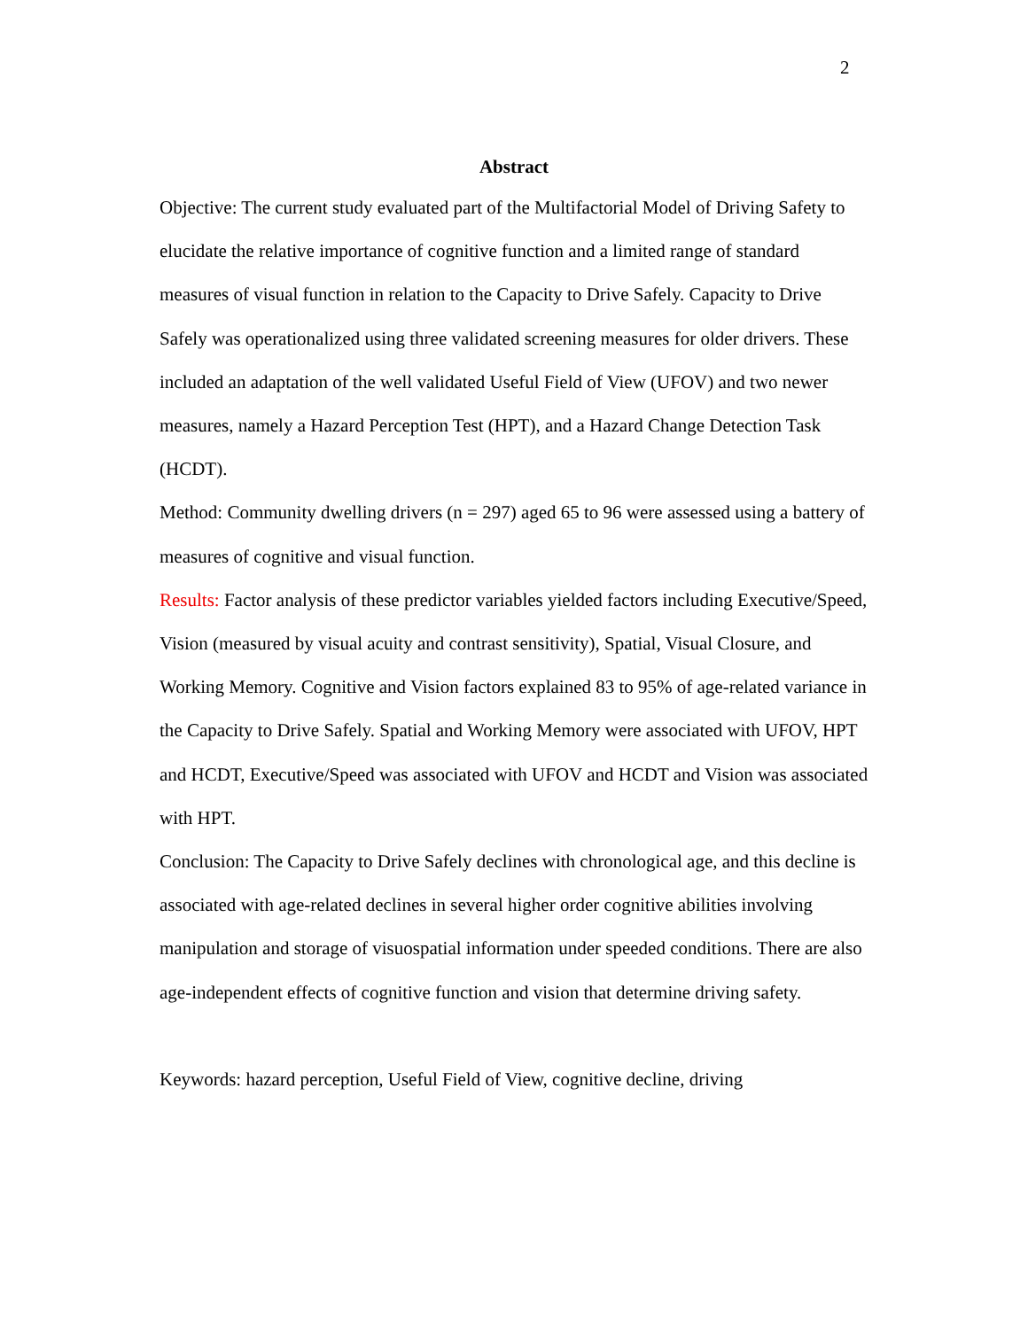2
Abstract
Objective: The current study evaluated part of the Multifactorial Model of Driving Safety to elucidate the relative importance of cognitive function and a limited range of standard measures of visual function in relation to the Capacity to Drive Safely. Capacity to Drive Safely was operationalized using three validated screening measures for older drivers. These included an adaptation of the well validated Useful Field of View (UFOV) and two newer measures, namely a Hazard Perception Test (HPT), and a Hazard Change Detection Task (HCDT).
Method: Community dwelling drivers (n = 297) aged 65 to 96 were assessed using a battery of measures of cognitive and visual function.
Results: Factor analysis of these predictor variables yielded factors including Executive/Speed, Vision (measured by visual acuity and contrast sensitivity), Spatial, Visual Closure, and Working Memory. Cognitive and Vision factors explained 83 to 95% of age-related variance in the Capacity to Drive Safely. Spatial and Working Memory were associated with UFOV, HPT and HCDT, Executive/Speed was associated with UFOV and HCDT and Vision was associated with HPT.
Conclusion: The Capacity to Drive Safely declines with chronological age, and this decline is associated with age-related declines in several higher order cognitive abilities involving manipulation and storage of visuospatial information under speeded conditions. There are also age-independent effects of cognitive function and vision that determine driving safety.
Keywords: hazard perception, Useful Field of View, cognitive decline, driving